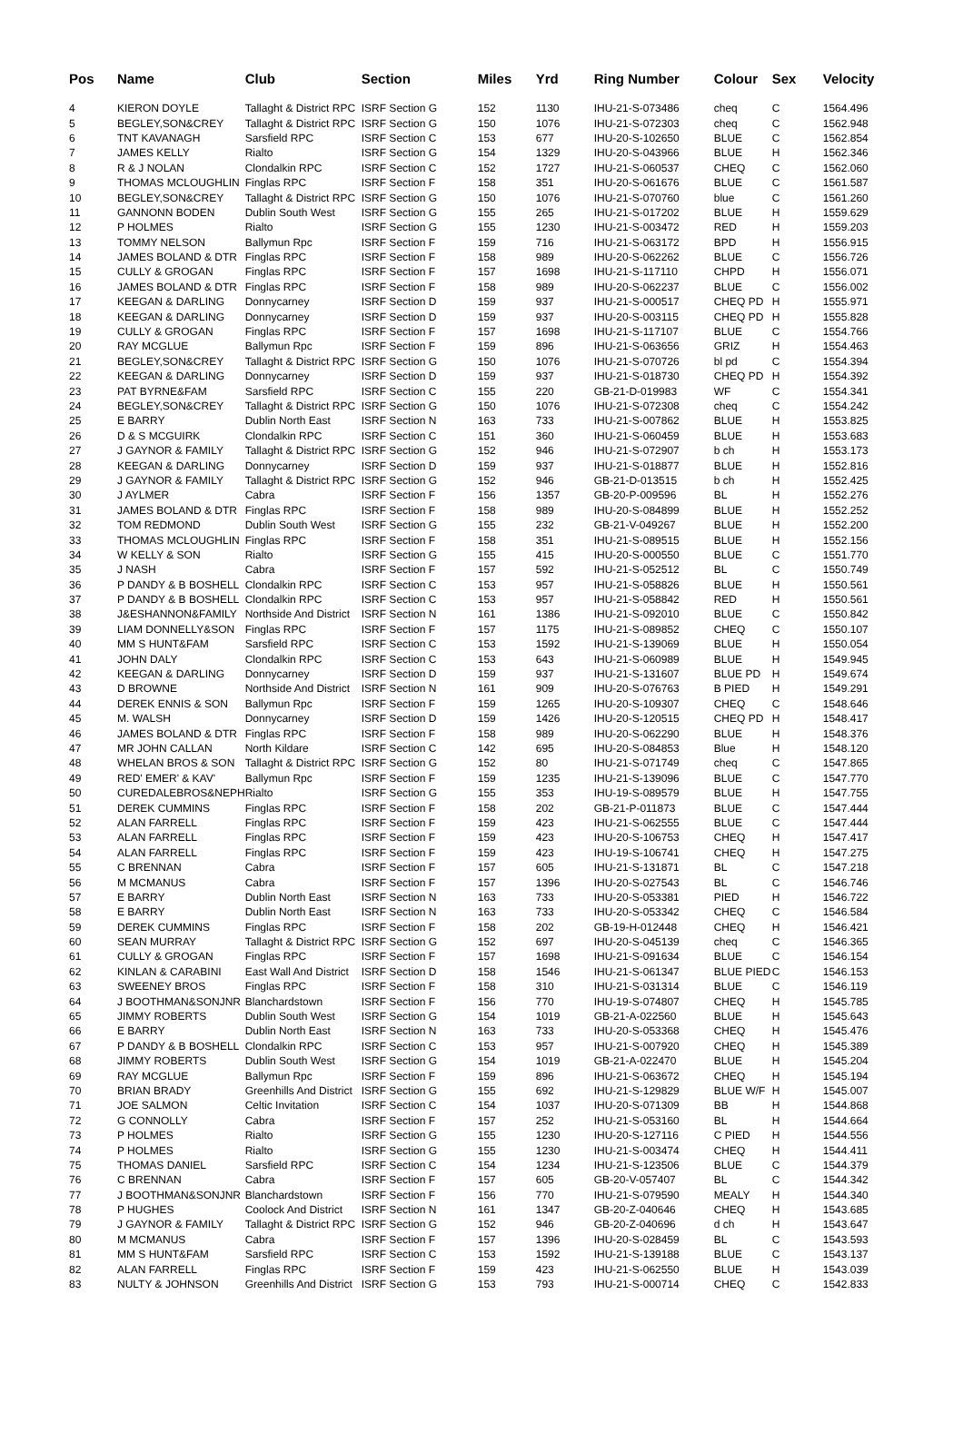| Pos | Name | Club | Section | Miles | Yrd | Ring Number | Colour | Sex | Velocity |
| --- | --- | --- | --- | --- | --- | --- | --- | --- | --- |
| 4 | KIERON DOYLE | Tallaght & District RPC | ISRF Section G | 152 | 1130 | IHU-21-S-073486 | cheq | C | 1564.496 |
| 5 | BEGLEY,SON&CREY | Tallaght & District RPC | ISRF Section G | 150 | 1076 | IHU-21-S-072303 | cheq | C | 1562.948 |
| 6 | TNT KAVANAGH | Sarsfield RPC | ISRF Section C | 153 | 677 | IHU-20-S-102650 | BLUE | C | 1562.854 |
| 7 | JAMES KELLY | Rialto | ISRF Section G | 154 | 1329 | IHU-20-S-043966 | BLUE | H | 1562.346 |
| 8 | R & J NOLAN | Clondalkin RPC | ISRF Section C | 152 | 1727 | IHU-21-S-060537 | CHEQ | C | 1562.060 |
| 9 | THOMAS MCLOUGHLIN | Finglas RPC | ISRF Section F | 158 | 351 | IHU-20-S-061676 | BLUE | C | 1561.587 |
| 10 | BEGLEY,SON&CREY | Tallaght & District RPC | ISRF Section G | 150 | 1076 | IHU-21-S-070760 | blue | C | 1561.260 |
| 11 | GANNONN BODEN | Dublin South West | ISRF Section G | 155 | 265 | IHU-21-S-017202 | BLUE | H | 1559.629 |
| 12 | P HOLMES | Rialto | ISRF Section G | 155 | 1230 | IHU-21-S-003472 | RED | H | 1559.203 |
| 13 | TOMMY NELSON | Ballymun Rpc | ISRF Section F | 159 | 716 | IHU-21-S-063172 | BPD | H | 1556.915 |
| 14 | JAMES BOLAND & DTR | Finglas RPC | ISRF Section F | 158 | 989 | IHU-20-S-062262 | BLUE | C | 1556.726 |
| 15 | CULLY & GROGAN | Finglas RPC | ISRF Section F | 157 | 1698 | IHU-21-S-117110 | CHPD | H | 1556.071 |
| 16 | JAMES BOLAND & DTR | Finglas RPC | ISRF Section F | 158 | 989 | IHU-20-S-062237 | BLUE | C | 1556.002 |
| 17 | KEEGAN & DARLING | Donnycarney | ISRF Section D | 159 | 937 | IHU-21-S-000517 | CHEQ PD | H | 1555.971 |
| 18 | KEEGAN & DARLING | Donnycarney | ISRF Section D | 159 | 937 | IHU-20-S-003115 | CHEQ PD | H | 1555.828 |
| 19 | CULLY & GROGAN | Finglas RPC | ISRF Section F | 157 | 1698 | IHU-21-S-117107 | BLUE | C | 1554.766 |
| 20 | RAY MCGLUE | Ballymun Rpc | ISRF Section F | 159 | 896 | IHU-21-S-063656 | GRIZ | H | 1554.463 |
| 21 | BEGLEY,SON&CREY | Tallaght & District RPC | ISRF Section G | 150 | 1076 | IHU-21-S-070726 | bl pd | C | 1554.394 |
| 22 | KEEGAN & DARLING | Donnycarney | ISRF Section D | 159 | 937 | IHU-21-S-018730 | CHEQ PD | H | 1554.392 |
| 23 | PAT BYRNE&FAM | Sarsfield RPC | ISRF Section C | 155 | 220 | GB-21-D-019983 | WF | C | 1554.341 |
| 24 | BEGLEY,SON&CREY | Tallaght & District RPC | ISRF Section G | 150 | 1076 | IHU-21-S-072308 | cheq | C | 1554.242 |
| 25 | E BARRY | Dublin North East | ISRF Section N | 163 | 733 | IHU-21-S-007862 | BLUE | H | 1553.825 |
| 26 | D & S MCGUIRK | Clondalkin RPC | ISRF Section C | 151 | 360 | IHU-21-S-060459 | BLUE | H | 1553.683 |
| 27 | J GAYNOR & FAMILY | Tallaght & District RPC | ISRF Section G | 152 | 946 | IHU-21-S-072907 | b ch | H | 1553.173 |
| 28 | KEEGAN & DARLING | Donnycarney | ISRF Section D | 159 | 937 | IHU-21-S-018877 | BLUE | H | 1552.816 |
| 29 | J GAYNOR & FAMILY | Tallaght & District RPC | ISRF Section G | 152 | 946 | GB-21-D-013515 | b ch | H | 1552.425 |
| 30 | J AYLMER | Cabra | ISRF Section F | 156 | 1357 | GB-20-P-009596 | BL | H | 1552.276 |
| 31 | JAMES BOLAND & DTR | Finglas RPC | ISRF Section F | 158 | 989 | IHU-20-S-084899 | BLUE | H | 1552.252 |
| 32 | TOM REDMOND | Dublin South West | ISRF Section G | 155 | 232 | GB-21-V-049267 | BLUE | H | 1552.200 |
| 33 | THOMAS MCLOUGHLIN | Finglas RPC | ISRF Section F | 158 | 351 | IHU-21-S-089515 | BLUE | H | 1552.156 |
| 34 | W KELLY & SON | Rialto | ISRF Section G | 155 | 415 | IHU-20-S-000550 | BLUE | C | 1551.770 |
| 35 | J NASH | Cabra | ISRF Section F | 157 | 592 | IHU-21-S-052512 | BL | C | 1550.749 |
| 36 | P DANDY & B BOSHELL | Clondalkin RPC | ISRF Section C | 153 | 957 | IHU-21-S-058826 | BLUE | H | 1550.561 |
| 37 | P DANDY & B BOSHELL | Clondalkin RPC | ISRF Section C | 153 | 957 | IHU-21-S-058842 | RED | H | 1550.561 |
| 38 | J&ESHANNON&FAMILY | Northside And District | ISRF Section N | 161 | 1386 | IHU-21-S-092010 | BLUE | C | 1550.842 |
| 39 | LIAM DONNELLY&SON | Finglas RPC | ISRF Section F | 157 | 1175 | IHU-21-S-089852 | CHEQ | C | 1550.107 |
| 40 | MM S HUNT&FAM | Sarsfield RPC | ISRF Section C | 153 | 1592 | IHU-21-S-139069 | BLUE | H | 1550.054 |
| 41 | JOHN DALY | Clondalkin RPC | ISRF Section C | 153 | 643 | IHU-21-S-060989 | BLUE | H | 1549.945 |
| 42 | KEEGAN & DARLING | Donnycarney | ISRF Section D | 159 | 937 | IHU-21-S-131607 | BLUE PD | H | 1549.674 |
| 43 | D BROWNE | Northside And District | ISRF Section N | 161 | 909 | IHU-20-S-076763 | B PIED | H | 1549.291 |
| 44 | DEREK ENNIS & SON | Ballymun Rpc | ISRF Section F | 159 | 1265 | IHU-20-S-109307 | CHEQ | C | 1548.646 |
| 45 | M. WALSH | Donnycarney | ISRF Section D | 159 | 1426 | IHU-20-S-120515 | CHEQ PD | H | 1548.417 |
| 46 | JAMES BOLAND & DTR | Finglas RPC | ISRF Section F | 158 | 989 | IHU-20-S-062290 | BLUE | H | 1548.376 |
| 47 | MR JOHN CALLAN | North Kildare | ISRF Section C | 142 | 695 | IHU-20-S-084853 | Blue | H | 1548.120 |
| 48 | WHELAN BROS & SON | Tallaght & District RPC | ISRF Section G | 152 | 80 | IHU-21-S-071749 | cheq | C | 1547.865 |
| 49 | RED' EMER' & KAV' | Ballymun Rpc | ISRF Section F | 159 | 1235 | IHU-21-S-139096 | BLUE | C | 1547.770 |
| 50 | CUREDALEBROS&NEPH | Rialto | ISRF Section G | 155 | 353 | IHU-19-S-089579 | BLUE | H | 1547.755 |
| 51 | DEREK CUMMINS | Finglas RPC | ISRF Section F | 158 | 202 | GB-21-P-011873 | BLUE | C | 1547.444 |
| 52 | ALAN FARRELL | Finglas RPC | ISRF Section F | 159 | 423 | IHU-21-S-062555 | BLUE | C | 1547.444 |
| 53 | ALAN FARRELL | Finglas RPC | ISRF Section F | 159 | 423 | IHU-20-S-106753 | CHEQ | H | 1547.417 |
| 54 | ALAN FARRELL | Finglas RPC | ISRF Section F | 159 | 423 | IHU-19-S-106741 | CHEQ | H | 1547.275 |
| 55 | C BRENNAN | Cabra | ISRF Section F | 157 | 605 | IHU-21-S-131871 | BL | C | 1547.218 |
| 56 | M MCMANUS | Cabra | ISRF Section F | 157 | 1396 | IHU-20-S-027543 | BL | C | 1546.746 |
| 57 | E BARRY | Dublin North East | ISRF Section N | 163 | 733 | IHU-20-S-053381 | PIED | H | 1546.722 |
| 58 | E BARRY | Dublin North East | ISRF Section N | 163 | 733 | IHU-20-S-053342 | CHEQ | C | 1546.584 |
| 59 | DEREK CUMMINS | Finglas RPC | ISRF Section F | 158 | 202 | GB-19-H-012448 | CHEQ | H | 1546.421 |
| 60 | SEAN MURRAY | Tallaght & District RPC | ISRF Section G | 152 | 697 | IHU-20-S-045139 | cheq | C | 1546.365 |
| 61 | CULLY & GROGAN | Finglas RPC | ISRF Section F | 157 | 1698 | IHU-21-S-091634 | BLUE | C | 1546.154 |
| 62 | KINLAN & CARABINI | East Wall And District | ISRF Section D | 158 | 1546 | IHU-21-S-061347 | BLUE PIED | C | 1546.153 |
| 63 | SWEENEY BROS | Finglas RPC | ISRF Section F | 158 | 310 | IHU-21-S-031314 | BLUE | C | 1546.119 |
| 64 | J BOOTHMAN&SONJNR | Blanchardstown | ISRF Section F | 156 | 770 | IHU-19-S-074807 | CHEQ | H | 1545.785 |
| 65 | JIMMY ROBERTS | Dublin South West | ISRF Section G | 154 | 1019 | GB-21-A-022560 | BLUE | H | 1545.643 |
| 66 | E BARRY | Dublin North East | ISRF Section N | 163 | 733 | IHU-20-S-053368 | CHEQ | H | 1545.476 |
| 67 | P DANDY & B BOSHELL | Clondalkin RPC | ISRF Section C | 153 | 957 | IHU-21-S-007920 | CHEQ | H | 1545.389 |
| 68 | JIMMY ROBERTS | Dublin South West | ISRF Section G | 154 | 1019 | GB-21-A-022470 | BLUE | H | 1545.204 |
| 69 | RAY MCGLUE | Ballymun Rpc | ISRF Section F | 159 | 896 | IHU-21-S-063672 | CHEQ | H | 1545.194 |
| 70 | BRIAN BRADY | Greenhills And District | ISRF Section G | 155 | 692 | IHU-21-S-129829 | BLUE W/F | H | 1545.007 |
| 71 | JOE SALMON | Celtic Invitation | ISRF Section C | 154 | 1037 | IHU-20-S-071309 | BB | H | 1544.868 |
| 72 | G CONNOLLY | Cabra | ISRF Section F | 157 | 252 | IHU-21-S-053160 | BL | H | 1544.664 |
| 73 | P HOLMES | Rialto | ISRF Section G | 155 | 1230 | IHU-20-S-127116 | C PIED | H | 1544.556 |
| 74 | P HOLMES | Rialto | ISRF Section G | 155 | 1230 | IHU-21-S-003474 | CHEQ | H | 1544.411 |
| 75 | THOMAS DANIEL | Sarsfield RPC | ISRF Section C | 154 | 1234 | IHU-21-S-123506 | BLUE | C | 1544.379 |
| 76 | C BRENNAN | Cabra | ISRF Section F | 157 | 605 | GB-20-V-057407 | BL | C | 1544.342 |
| 77 | J BOOTHMAN&SONJNR | Blanchardstown | ISRF Section F | 156 | 770 | IHU-21-S-079590 | MEALY | H | 1544.340 |
| 78 | P HUGHES | Coolock And District | ISRF Section N | 161 | 1347 | GB-20-Z-040646 | CHEQ | H | 1543.685 |
| 79 | J GAYNOR & FAMILY | Tallaght & District RPC | ISRF Section G | 152 | 946 | GB-20-Z-040696 | d ch | H | 1543.647 |
| 80 | M MCMANUS | Cabra | ISRF Section F | 157 | 1396 | IHU-20-S-028459 | BL | C | 1543.593 |
| 81 | MM S HUNT&FAM | Sarsfield RPC | ISRF Section C | 153 | 1592 | IHU-21-S-139188 | BLUE | C | 1543.137 |
| 82 | ALAN FARRELL | Finglas RPC | ISRF Section F | 159 | 423 | IHU-21-S-062550 | BLUE | H | 1543.039 |
| 83 | NULTY & JOHNSON | Greenhills And District | ISRF Section G | 153 | 793 | IHU-21-S-000714 | CHEQ | C | 1542.833 |